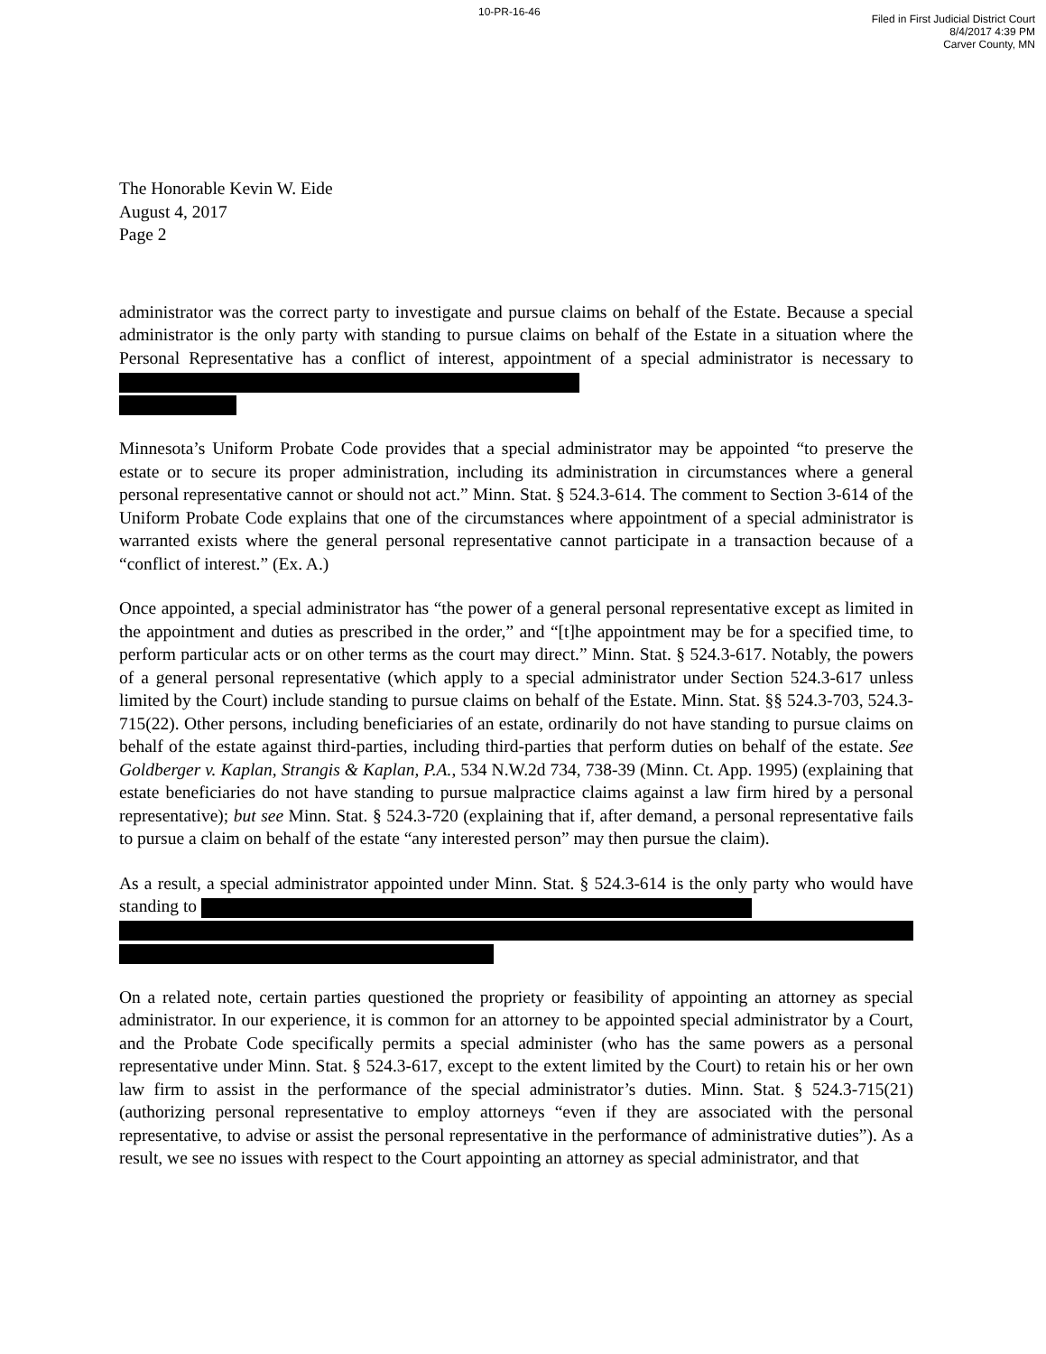10-PR-16-46
Filed in First Judicial District Court
8/4/2017 4:39 PM
Carver County, MN
The Honorable Kevin W. Eide
August 4, 2017
Page 2
administrator was the correct party to investigate and pursue claims on behalf of the Estate. Because a special administrator is the only party with standing to pursue claims on behalf of the Estate in a situation where the Personal Representative has a conflict of interest, appointment of a special administrator is necessary to
Minnesota’s Uniform Probate Code provides that a special administrator may be appointed “to preserve the estate or to secure its proper administration, including its administration in circumstances where a general personal representative cannot or should not act.” Minn. Stat. § 524.3-614. The comment to Section 3-614 of the Uniform Probate Code explains that one of the circumstances where appointment of a special administrator is warranted exists where the general personal representative cannot participate in a transaction because of a “conflict of interest.” (Ex. A.)
Once appointed, a special administrator has “the power of a general personal representative except as limited in the appointment and duties as prescribed in the order,” and “[t]he appointment may be for a specified time, to perform particular acts or on other terms as the court may direct.” Minn. Stat. § 524.3-617. Notably, the powers of a general personal representative (which apply to a special administrator under Section 524.3-617 unless limited by the Court) include standing to pursue claims on behalf of the Estate. Minn. Stat. §§ 524.3-703, 524.3-715(22). Other persons, including beneficiaries of an estate, ordinarily do not have standing to pursue claims on behalf of the estate against third-parties, including third-parties that perform duties on behalf of the estate. See Goldberger v. Kaplan, Strangis & Kaplan, P.A., 534 N.W.2d 734, 738-39 (Minn. Ct. App. 1995) (explaining that estate beneficiaries do not have standing to pursue malpractice claims against a law firm hired by a personal representative); but see Minn. Stat. § 524.3-720 (explaining that if, after demand, a personal representative fails to pursue a claim on behalf of the estate “any interested person” may then pursue the claim).
As a result, a special administrator appointed under Minn. Stat. § 524.3-614 is the only party who would have standing to
On a related note, certain parties questioned the propriety or feasibility of appointing an attorney as special administrator. In our experience, it is common for an attorney to be appointed special administrator by a Court, and the Probate Code specifically permits a special administer (who has the same powers as a personal representative under Minn. Stat. § 524.3-617, except to the extent limited by the Court) to retain his or her own law firm to assist in the performance of the special administrator’s duties. Minn. Stat. § 524.3-715(21) (authorizing personal representative to employ attorneys “even if they are associated with the personal representative, to advise or assist the personal representative in the performance of administrative duties”). As a result, we see no issues with respect to the Court appointing an attorney as special administrator, and that